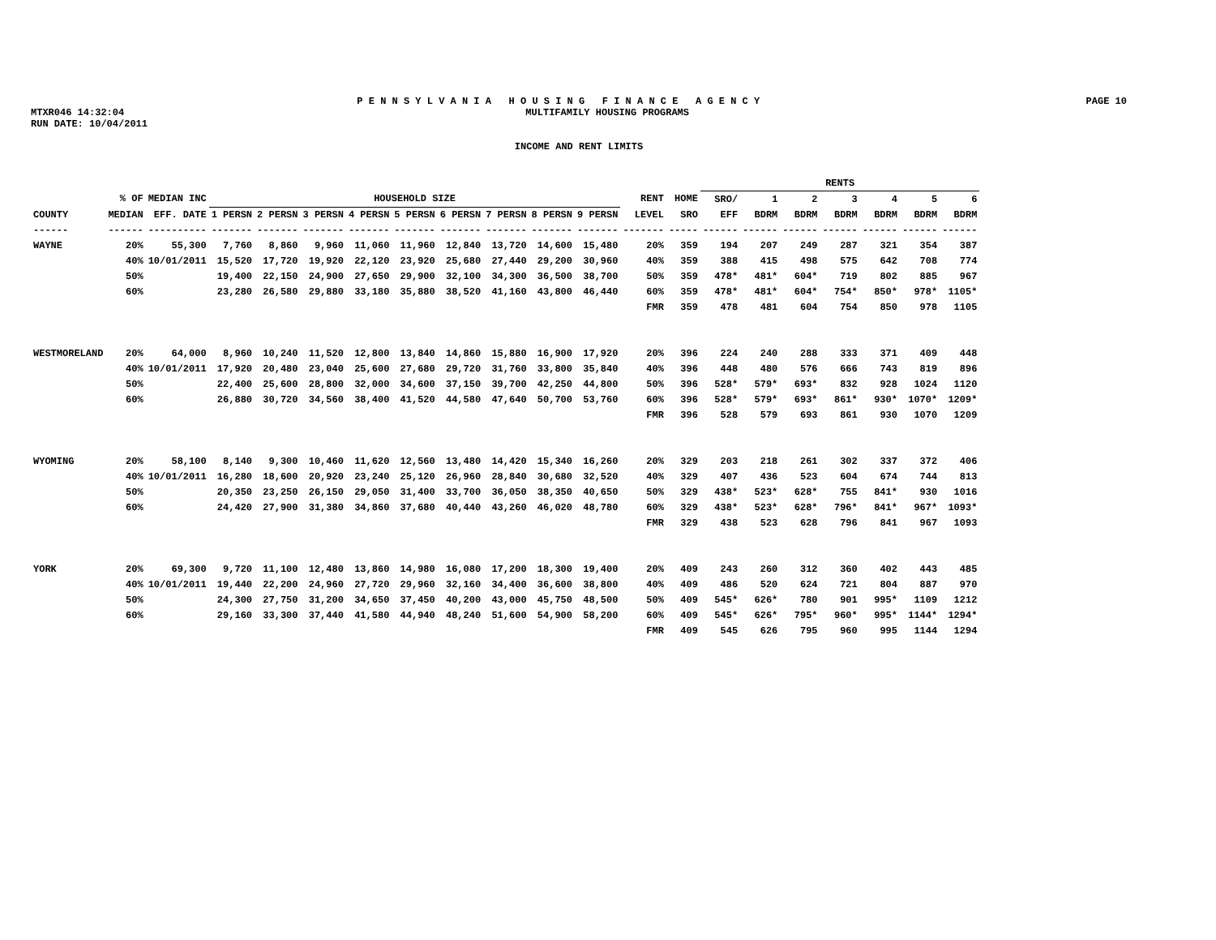P E N N S Y L V A N I A H O U S I N G F I N A N C E A G E N C Y PAGE 10
MTXR046 14:32:04 MULTIFAMILY HOUSING PROGRAMS
RUN DATE: 10/04/2011
INCOME AND RENT LIMITS
| | | | | | | | | | | | | | | RENTS | | | | | | |
| --- | --- | --- | --- | --- | --- | --- | --- | --- | --- | --- | --- | --- | --- | --- | --- | --- | --- | --- | --- | --- |
| | % OF | MEDIAN INC | HOUSEHOLD SIZE | | | | | | | | | RENT | HOME | SRO/ | 1 | 2 | 3 | 4 | 5 | 6 |
| COUNTY | MEDIAN | EFF. DATE | 1 PERSN | 2 PERSN | 3 PERSN | 4 PERSN | 5 PERSN | 6 PERSN | 7 PERSN | 8 PERSN | 9 PERSN | LEVEL | SRO | EFF | BDRM | BDRM | BDRM | BDRM | BDRM | BDRM |
| ------ | ------ | ---------- | ------- | ------- | ------- | ------- | ------- | ------- | ------- | ------- | ------- | ------- | ----- | ------ | ------ | ------ | ------ | ------ | ------ | ------ |
| WAYNE | 20% | 55,300 | 7,760 | 8,860 | 9,960 | 11,060 | 11,960 | 12,840 | 13,720 | 14,600 | 15,480 | 20% | 359 | 194 | 207 | 249 | 287 | 321 | 354 | 387 |
| | 40% | 10/01/2011 | 15,520 | 17,720 | 19,920 | 22,120 | 23,920 | 25,680 | 27,440 | 29,200 | 30,960 | 40% | 359 | 388 | 415 | 498 | 575 | 642 | 708 | 774 |
| | 50% | | 19,400 | 22,150 | 24,900 | 27,650 | 29,900 | 32,100 | 34,300 | 36,500 | 38,700 | 50% | 359 | 478* | 481* | 604* | 719 | 802 | 885 | 967 |
| | 60% | | 23,280 | 26,580 | 29,880 | 33,180 | 35,880 | 38,520 | 41,160 | 43,800 | 46,440 | 60% | 359 | 478* | 481* | 604* | 754* | 850* | 978* | 1105* |
| | | | | | | | | | | | | FMR | 359 | 478 | 481 | 604 | 754 | 850 | 978 | 1105 |
| WESTMORELAND | 20% | 64,000 | 8,960 | 10,240 | 11,520 | 12,800 | 13,840 | 14,860 | 15,880 | 16,900 | 17,920 | 20% | 396 | 224 | 240 | 288 | 333 | 371 | 409 | 448 |
| | 40% | 10/01/2011 | 17,920 | 20,480 | 23,040 | 25,600 | 27,680 | 29,720 | 31,760 | 33,800 | 35,840 | 40% | 396 | 448 | 480 | 576 | 666 | 743 | 819 | 896 |
| | 50% | | 22,400 | 25,600 | 28,800 | 32,000 | 34,600 | 37,150 | 39,700 | 42,250 | 44,800 | 50% | 396 | 528* | 579* | 693* | 832 | 928 | 1024 | 1120 |
| | 60% | | 26,880 | 30,720 | 34,560 | 38,400 | 41,520 | 44,580 | 47,640 | 50,700 | 53,760 | 60% | 396 | 528* | 579* | 693* | 861* | 930* | 1070* | 1209* |
| | | | | | | | | | | | | FMR | 396 | 528 | 579 | 693 | 861 | 930 | 1070 | 1209 |
| WYOMING | 20% | 58,100 | 8,140 | 9,300 | 10,460 | 11,620 | 12,560 | 13,480 | 14,420 | 15,340 | 16,260 | 20% | 329 | 203 | 218 | 261 | 302 | 337 | 372 | 406 |
| | 40% | 10/01/2011 | 16,280 | 18,600 | 20,920 | 23,240 | 25,120 | 26,960 | 28,840 | 30,680 | 32,520 | 40% | 329 | 407 | 436 | 523 | 604 | 674 | 744 | 813 |
| | 50% | | 20,350 | 23,250 | 26,150 | 29,050 | 31,400 | 33,700 | 36,050 | 38,350 | 40,650 | 50% | 329 | 438* | 523* | 628* | 755 | 841* | 930 | 1016 |
| | 60% | | 24,420 | 27,900 | 31,380 | 34,860 | 37,680 | 40,440 | 43,260 | 46,020 | 48,780 | 60% | 329 | 438* | 523* | 628* | 796* | 841* | 967* | 1093* |
| | | | | | | | | | | | | FMR | 329 | 438 | 523 | 628 | 796 | 841 | 967 | 1093 |
| YORK | 20% | 69,300 | 9,720 | 11,100 | 12,480 | 13,860 | 14,980 | 16,080 | 17,200 | 18,300 | 19,400 | 20% | 409 | 243 | 260 | 312 | 360 | 402 | 443 | 485 |
| | 40% | 10/01/2011 | 19,440 | 22,200 | 24,960 | 27,720 | 29,960 | 32,160 | 34,400 | 36,600 | 38,800 | 40% | 409 | 486 | 520 | 624 | 721 | 804 | 887 | 970 |
| | 50% | | 24,300 | 27,750 | 31,200 | 34,650 | 37,450 | 40,200 | 43,000 | 45,750 | 48,500 | 50% | 409 | 545* | 626* | 780 | 901 | 995* | 1109 | 1212 |
| | 60% | | 29,160 | 33,300 | 37,440 | 41,580 | 44,940 | 48,240 | 51,600 | 54,900 | 58,200 | 60% | 409 | 545* | 626* | 795* | 960* | 995* | 1144* | 1294* |
| | | | | | | | | | | | | FMR | 409 | 545 | 626 | 795 | 960 | 995 | 1144 | 1294 |